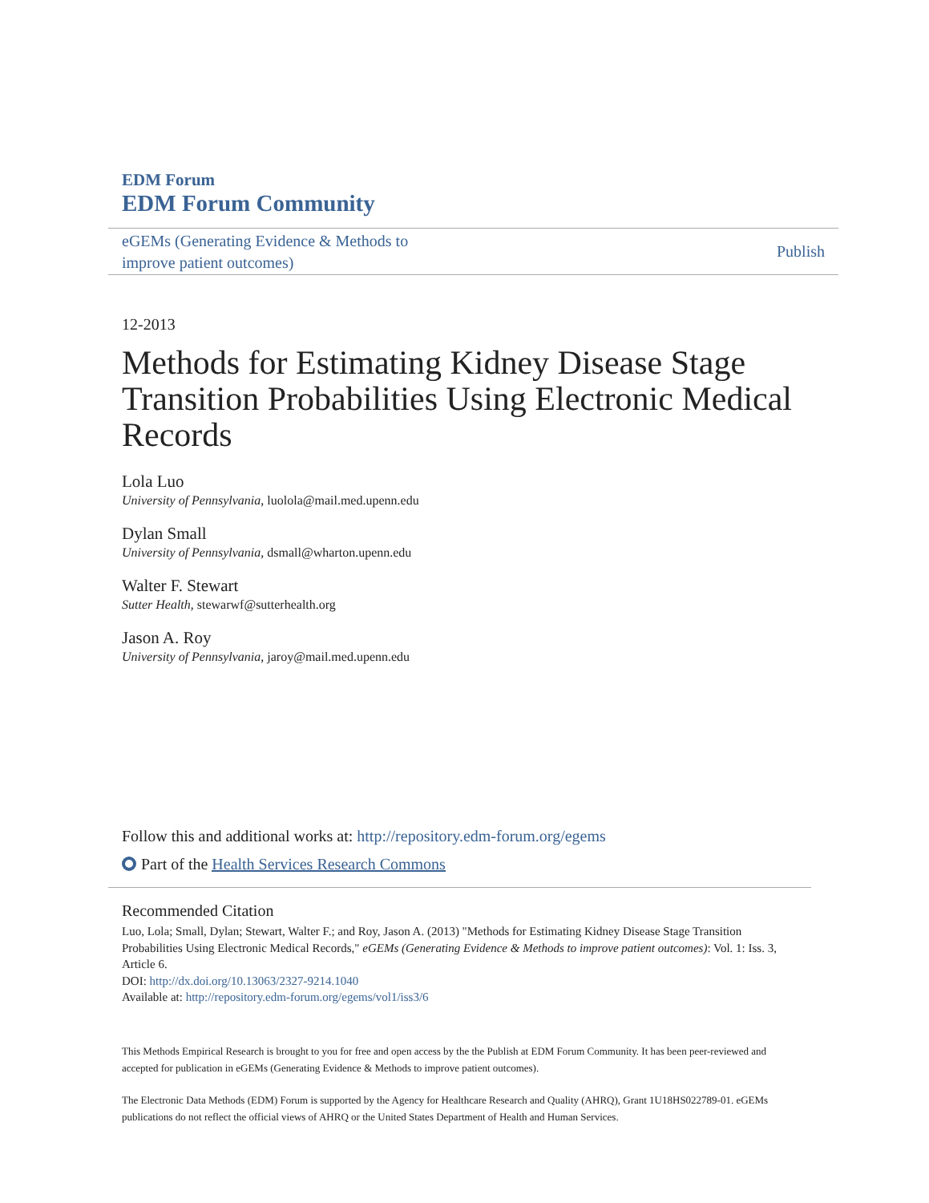EDM Forum
EDM Forum Community
eGEMs (Generating Evidence & Methods to
improve patient outcomes)
Publish
12-2013
Methods for Estimating Kidney Disease Stage Transition Probabilities Using Electronic Medical Records
Lola Luo
University of Pennsylvania, luolola@mail.med.upenn.edu
Dylan Small
University of Pennsylvania, dsmall@wharton.upenn.edu
Walter F. Stewart
Sutter Health, stewarwf@sutterhealth.org
Jason A. Roy
University of Pennsylvania, jaroy@mail.med.upenn.edu
Follow this and additional works at: http://repository.edm-forum.org/egems
Part of the Health Services Research Commons
Recommended Citation
Luo, Lola; Small, Dylan; Stewart, Walter F.; and Roy, Jason A. (2013) "Methods for Estimating Kidney Disease Stage Transition Probabilities Using Electronic Medical Records," eGEMs (Generating Evidence & Methods to improve patient outcomes): Vol. 1: Iss. 3, Article 6.
DOI: http://dx.doi.org/10.13063/2327-9214.1040
Available at: http://repository.edm-forum.org/egems/vol1/iss3/6
This Methods Empirical Research is brought to you for free and open access by the the Publish at EDM Forum Community. It has been peer-reviewed and accepted for publication in eGEMs (Generating Evidence & Methods to improve patient outcomes).
The Electronic Data Methods (EDM) Forum is supported by the Agency for Healthcare Research and Quality (AHRQ), Grant 1U18HS022789-01. eGEMs publications do not reflect the official views of AHRQ or the United States Department of Health and Human Services.